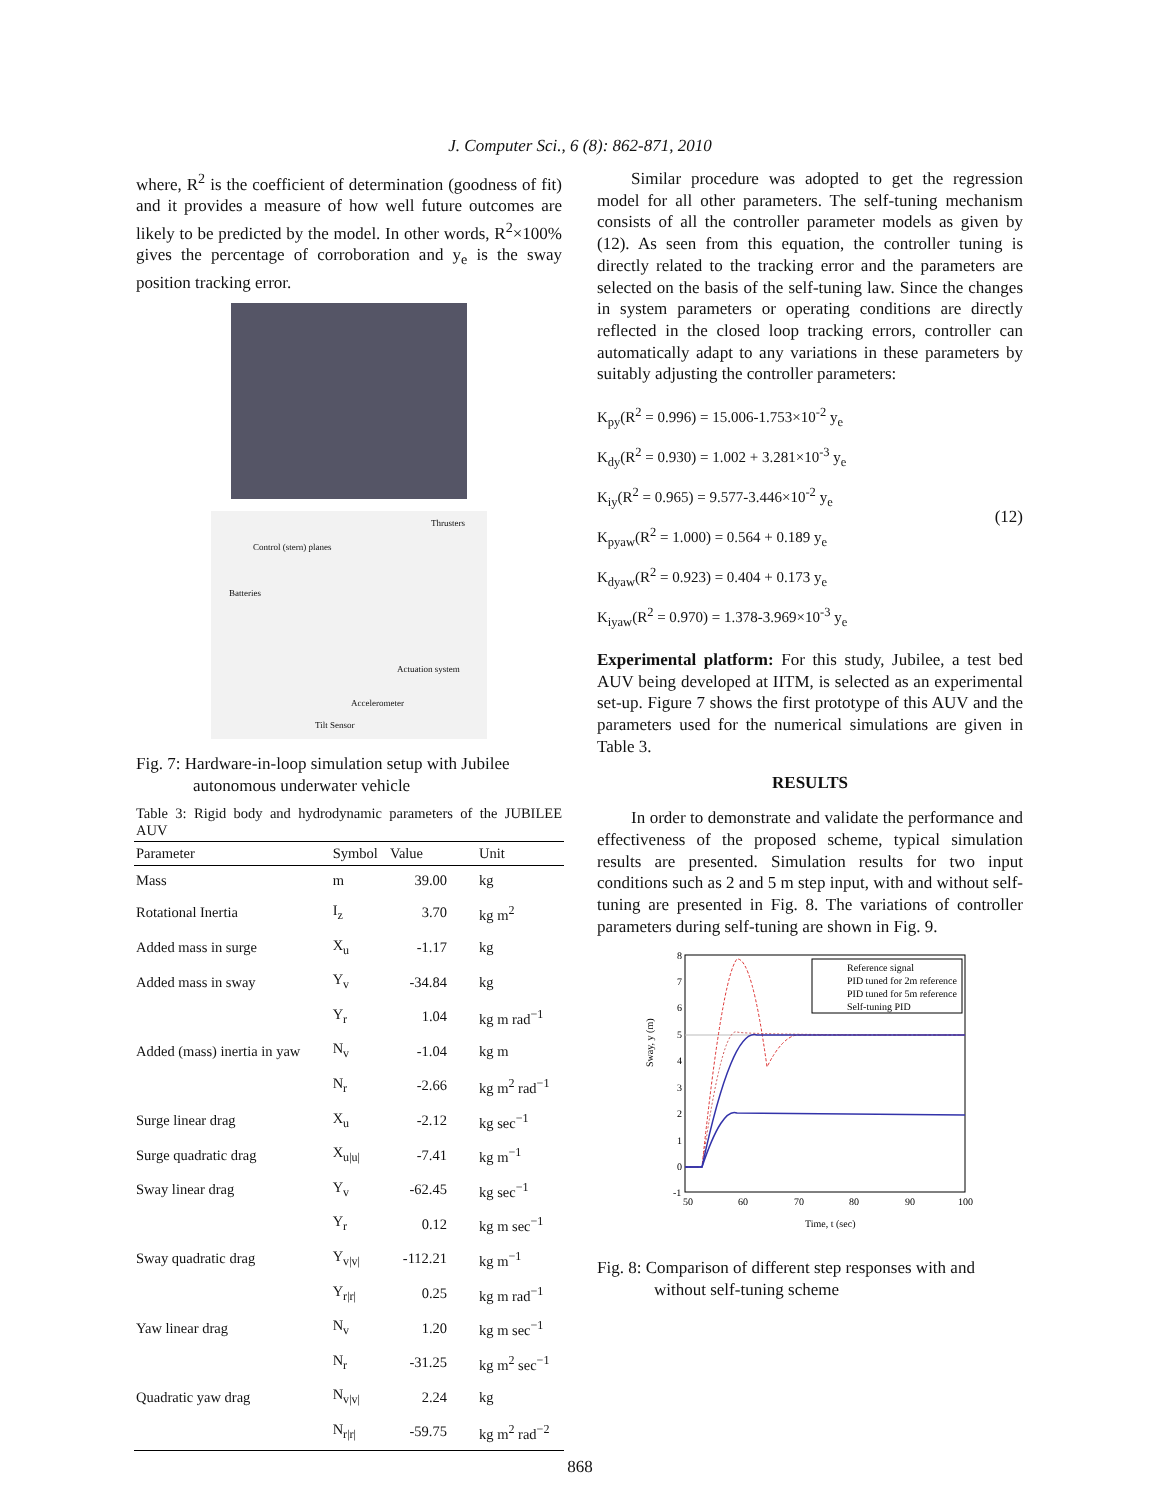J. Computer Sci., 6 (8): 862-871, 2010
where, R<sup>2</sup> is the coefficient of determination (goodness of fit) and it provides a measure of how well future outcomes are likely to be predicted by the model. In other words, R<sup>2</sup>×100% gives the percentage of corroboration and y<sub>e</sub> is the sway position tracking error.
Thrusters
Control (stern) planes
Batteries
Actuation system
Accelerometer
Tilt Sensor
Fig. 7: Hardware-in-loop simulation setup with Jubilee autonomous underwater vehicle
Table 3: Rigid body and hydrodynamic parameters of the JUBILEE AUV
| Parameter | Symbol | Value | Unit |
| --- | --- | --- | --- |
| Mass | m | 39.00 | kg |
| Rotational Inertia | I<sub>z</sub> | 3.70 | kg m<sup>2</sup> |
| Added mass in surge | X<sub>u</sub> | -1.17 | kg |
| Added mass in sway | Y<sub>v</sub> | -34.84 | kg |
| | Y<sub>r</sub> | 1.04 | kg m rad<sup>−1</sup> |
| Added (mass) inertia in yaw | N<sub>v</sub> | -1.04 | kg m |
| | N<sub>r</sub> | -2.66 | kg m<sup>2</sup> rad<sup>−1</sup> |
| Surge linear drag | X<sub>u</sub> | -2.12 | kg sec<sup>−1</sup> |
| Surge quadratic drag | X<sub>u/u/</sub> | -7.41 | kg m<sup>−1</sup> |
| Sway linear drag | Y<sub>v</sub> | -62.45 | kg sec<sup>−1</sup> |
| | Y<sub>r</sub> | 0.12 | kg m sec<sup>−1</sup> |
| Sway quadratic drag | Y<sub>v/v/</sub> | -112.21 | kg m<sup>−1</sup> |
| | Y<sub>r/r/</sub> | 0.25 | kg m rad<sup>−1</sup> |
| Yaw linear drag | N<sub>v</sub> | 1.20 | kg m sec<sup>−1</sup> |
| | N<sub>r</sub> | -31.25 | kg m<sup>2</sup> sec<sup>−1</sup> |
| Quadratic yaw drag | N<sub>v/v/</sub> | 2.24 | kg |
| | N<sub>r/r/</sub> | -59.75 | kg m<sup>2</sup> rad<sup>−2</sup> |
Similar procedure was adopted to get the regression model for all other parameters. The self-tuning mechanism consists of all the controller parameter models as given by (12). As seen from this equation, the controller tuning is directly related to the tracking error and the parameters are selected on the basis of the self-tuning law. Since the changes in system parameters or operating conditions are directly reflected in the closed loop tracking errors, controller can automatically adapt to any variations in these parameters by suitably adjusting the controller parameters:
K<sub>py</sub>(R<sup>2</sup> = 0.996) = 15.006-1.753×10<sup>-2</sup> y<sub>e</sub>
K<sub>dy</sub>(R<sup>2</sup> = 0.930) = 1.002 + 3.281×10<sup>-3</sup> y<sub>e</sub>
K<sub>iy</sub>(R<sup>2</sup> = 0.965) = 9.577-3.446×10<sup>-2</sup> y<sub>e</sub>
K<sub>pyaw</sub>(R<sup>2</sup> = 1.000) = 0.564 + 0.189 y<sub>e</sub>
K<sub>dyaw</sub>(R<sup>2</sup> = 0.923) = 0.404 + 0.173 y<sub>e</sub>
K<sub>iyaw</sub>(R<sup>2</sup> = 0.970) = 1.378-3.969×10<sup>-3</sup> y<sub>e</sub>
(12)
Experimental platform: For this study, Jubilee, a test bed AUV being developed at IITM, is selected as an experimental set-up. Figure 7 shows the first prototype of this AUV and the parameters used for the numerical simulations are given in Table 3.
RESULTS
In order to demonstrate and validate the performance and effectiveness of the proposed scheme, typical simulation results are presented. Simulation results for two input conditions such as 2 and 5 m step input, with and without self-tuning are presented in Fig. 8. The variations of controller parameters during self-tuning are shown in Fig. 9.
8
7
6
5
4
3
2
1
0
-1
50
60
70
80
90
100
Time, t (sec)
Sway, y (m)
Reference signal
PID tuned for 2m reference
PID tuned for 5m reference
Self-tuning PID
Fig. 8: Comparison of different step responses with and without self-tuning scheme
868